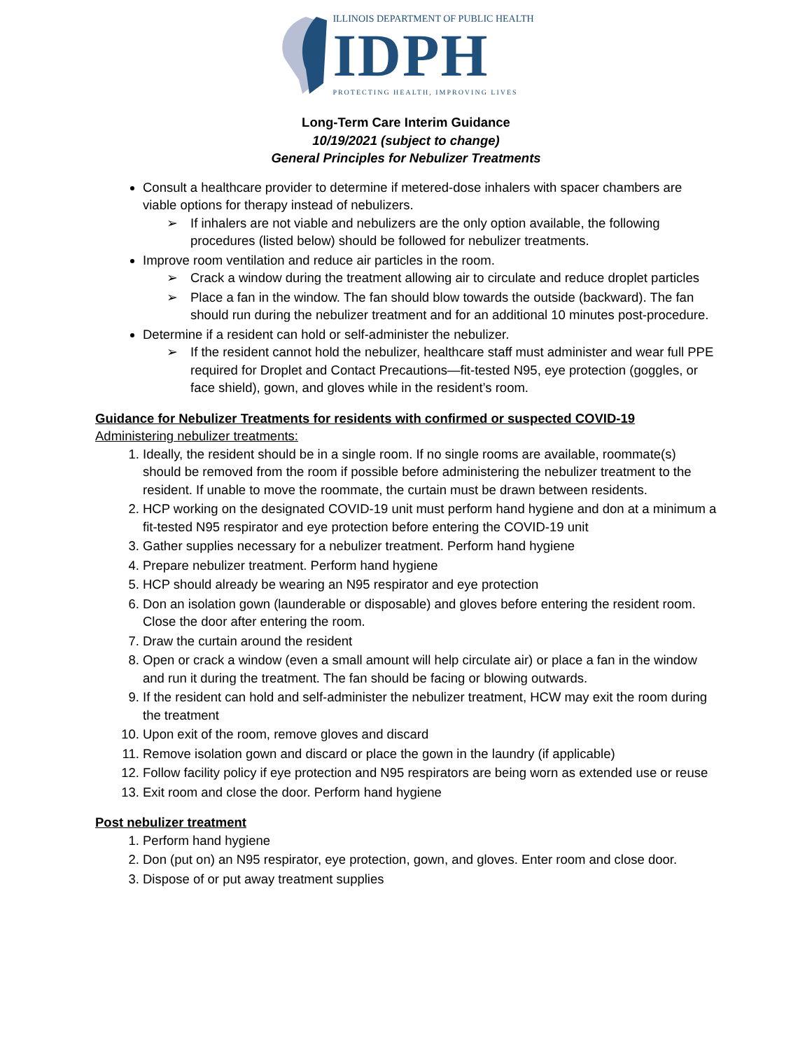ILLINOIS DEPARTMENT OF PUBLIC HEALTH
IDPH
PROTECTING HEALTH, IMPROVING LIVES
Long-Term Care Interim Guidance
10/19/2021 (subject to change)
General Principles for Nebulizer Treatments
Consult a healthcare provider to determine if metered-dose inhalers with spacer chambers are viable options for therapy instead of nebulizers.
➢ If inhalers are not viable and nebulizers are the only option available, the following procedures (listed below) should be followed for nebulizer treatments.
Improve room ventilation and reduce air particles in the room.
➢ Crack a window during the treatment allowing air to circulate and reduce droplet particles
➢ Place a fan in the window. The fan should blow towards the outside (backward). The fan should run during the nebulizer treatment and for an additional 10 minutes post-procedure.
Determine if a resident can hold or self-administer the nebulizer.
➢ If the resident cannot hold the nebulizer, healthcare staff must administer and wear full PPE required for Droplet and Contact Precautions—fit-tested N95, eye protection (goggles, or face shield), gown, and gloves while in the resident’s room.
Guidance for Nebulizer Treatments for residents with confirmed or suspected COVID-19
Administering nebulizer treatments:
1. Ideally, the resident should be in a single room. If no single rooms are available, roommate(s) should be removed from the room if possible before administering the nebulizer treatment to the resident. If unable to move the roommate, the curtain must be drawn between residents.
2. HCP working on the designated COVID-19 unit must perform hand hygiene and don at a minimum a fit-tested N95 respirator and eye protection before entering the COVID-19 unit
3. Gather supplies necessary for a nebulizer treatment. Perform hand hygiene
4. Prepare nebulizer treatment. Perform hand hygiene
5. HCP should already be wearing an N95 respirator and eye protection
6. Don an isolation gown (launderable or disposable) and gloves before entering the resident room. Close the door after entering the room.
7. Draw the curtain around the resident
8. Open or crack a window (even a small amount will help circulate air) or place a fan in the window and run it during the treatment. The fan should be facing or blowing outwards.
9. If the resident can hold and self-administer the nebulizer treatment, HCW may exit the room during the treatment
10. Upon exit of the room, remove gloves and discard
11. Remove isolation gown and discard or place the gown in the laundry (if applicable)
12. Follow facility policy if eye protection and N95 respirators are being worn as extended use or reuse
13. Exit room and close the door. Perform hand hygiene
Post nebulizer treatment
1. Perform hand hygiene
2. Don (put on) an N95 respirator, eye protection, gown, and gloves. Enter room and close door.
3. Dispose of or put away treatment supplies